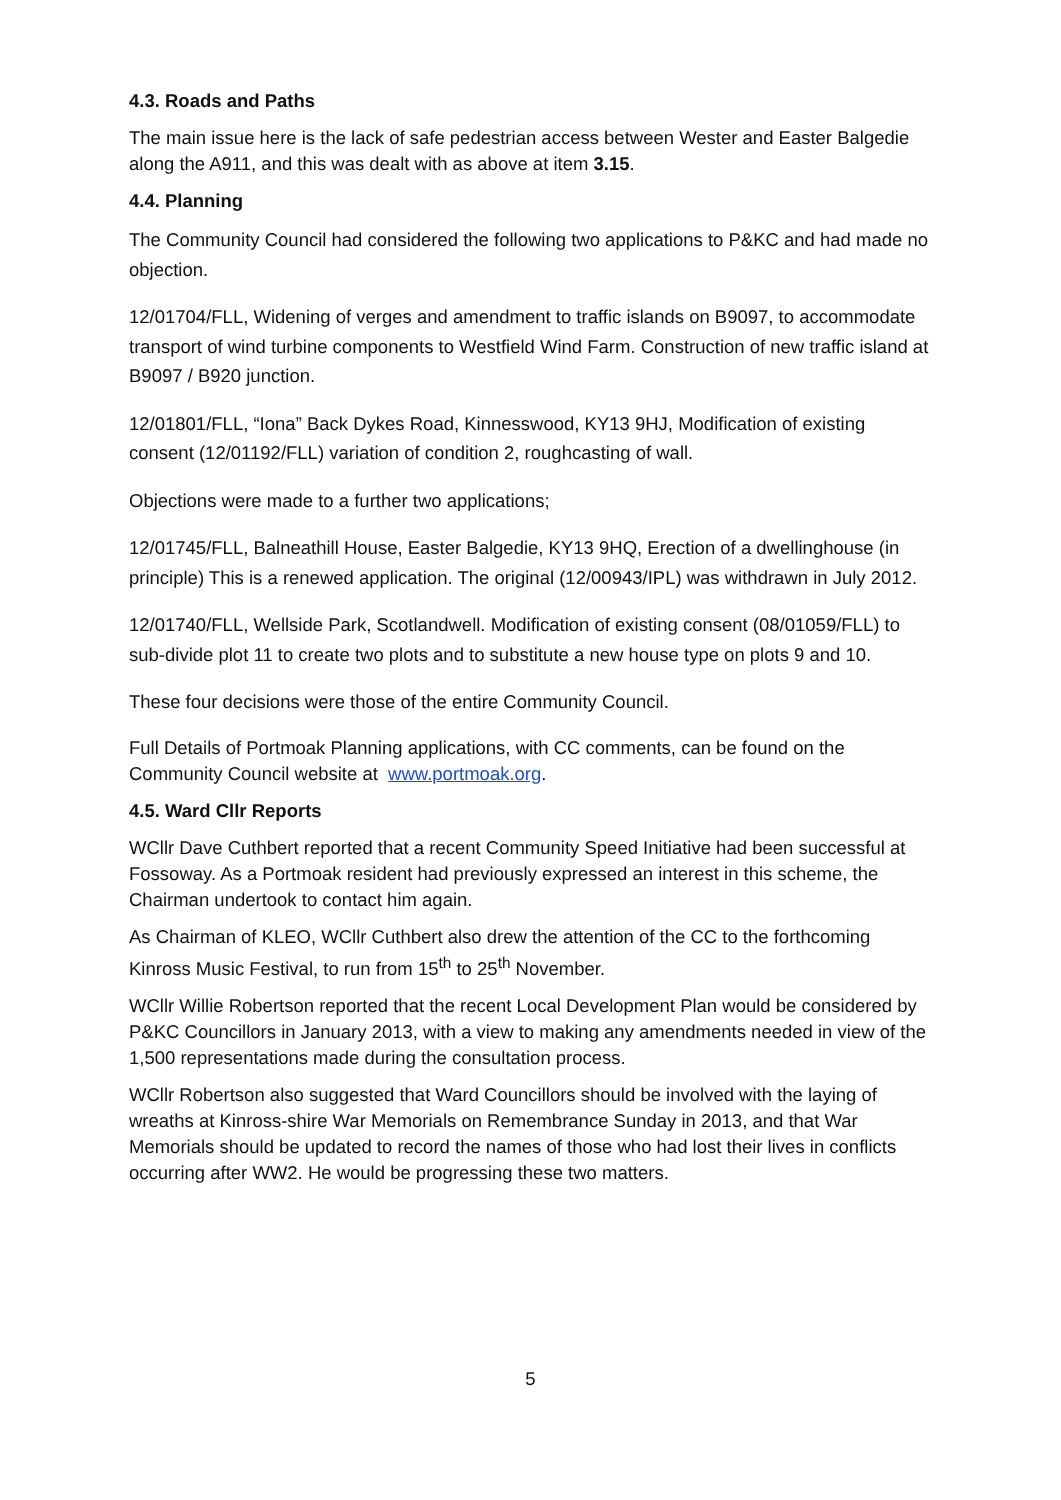4.3. Roads and Paths
The main issue here is the lack of safe pedestrian access between Wester and Easter Balgedie along the A911, and this was dealt with as above at item 3.15.
4.4. Planning
The Community Council had considered the following two applications to P&KC and had made no objection.
12/01704/FLL, Widening of verges and amendment to traffic islands on B9097, to accommodate transport of wind turbine components to Westfield Wind Farm. Construction of new traffic island at B9097 / B920 junction.
12/01801/FLL, “Iona” Back Dykes Road, Kinnesswood, KY13 9HJ, Modification of existing consent (12/01192/FLL) variation of condition 2, roughcasting of wall.
Objections were made to a further two applications;
12/01745/FLL, Balneathill House, Easter Balgedie, KY13 9HQ, Erection of a dwellinghouse (in principle) This is a renewed application. The original (12/00943/IPL) was withdrawn in July 2012.
12/01740/FLL, Wellside Park, Scotlandwell. Modification of existing consent (08/01059/FLL) to sub-divide plot 11 to create two plots and to substitute a new house type on plots 9 and 10.
These four decisions were those of the entire Community Council.
Full Details of Portmoak Planning applications, with CC comments, can be found on the Community Council website at www.portmoak.org.
4.5. Ward Cllr Reports
WCllr Dave Cuthbert reported that a recent Community Speed Initiative had been successful at Fossoway. As a Portmoak resident had previously expressed an interest in this scheme, the Chairman undertook to contact him again.
As Chairman of KLEO, WCllr Cuthbert also drew the attention of the CC to the forthcoming Kinross Music Festival, to run from 15<sup>th</sup> to 25<sup>th</sup> November.
WCllr Willie Robertson reported that the recent Local Development Plan would be considered by P&KC Councillors in January 2013, with a view to making any amendments needed in view of the 1,500 representations made during the consultation process.
WCllr Robertson also suggested that Ward Councillors should be involved with the laying of wreaths at Kinross-shire War Memorials on Remembrance Sunday in 2013, and that War Memorials should be updated to record the names of those who had lost their lives in conflicts occurring after WW2. He would be progressing these two matters.
5